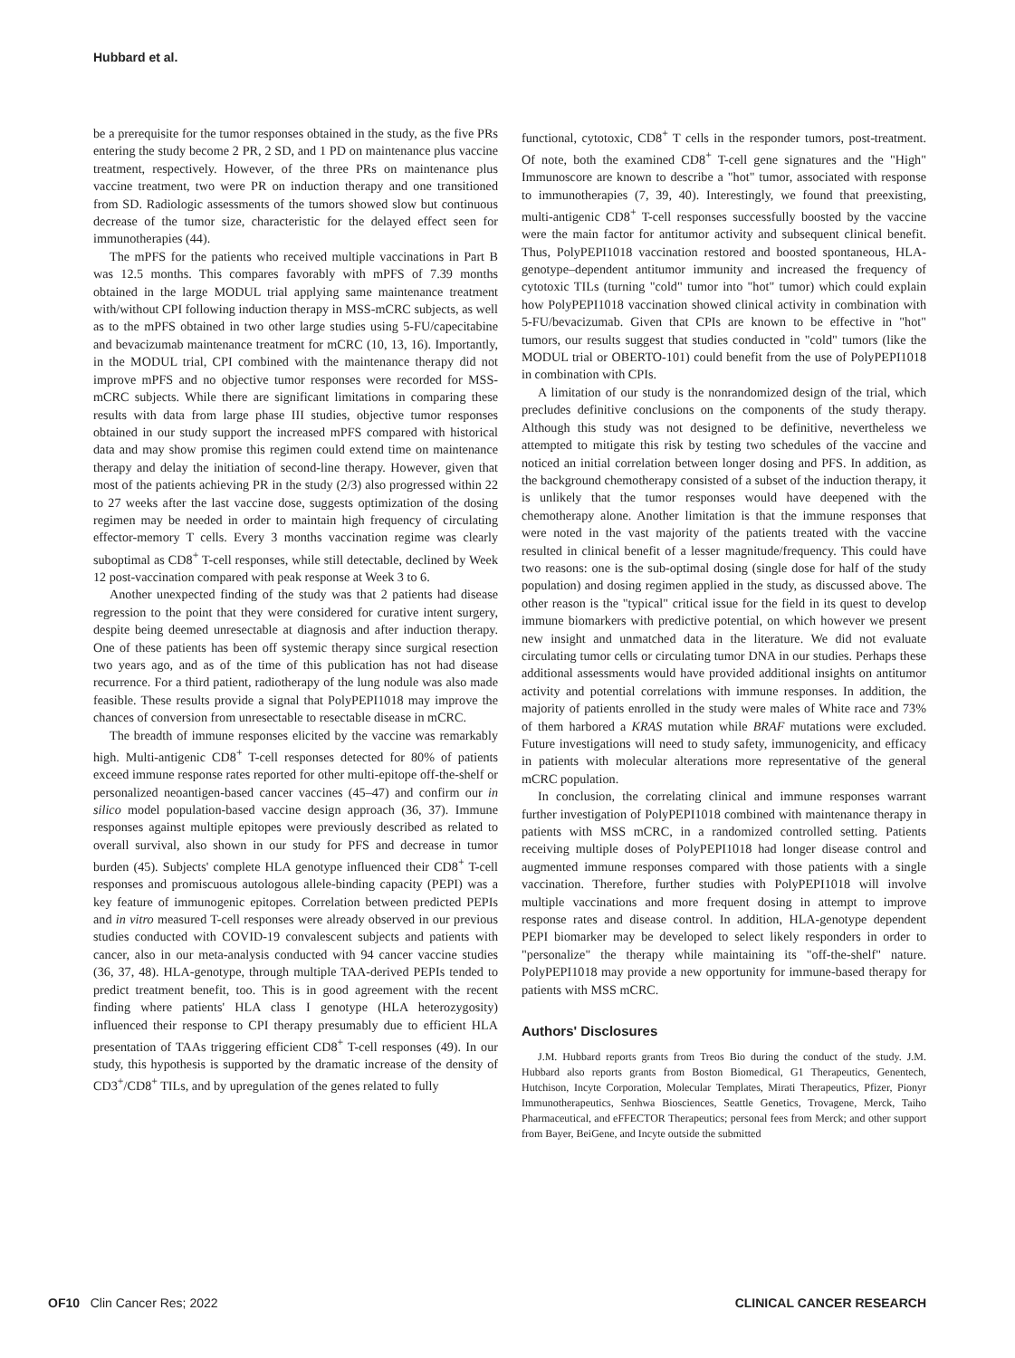Hubbard et al.
be a prerequisite for the tumor responses obtained in the study, as the five PRs entering the study become 2 PR, 2 SD, and 1 PD on maintenance plus vaccine treatment, respectively. However, of the three PRs on maintenance plus vaccine treatment, two were PR on induction therapy and one transitioned from SD. Radiologic assessments of the tumors showed slow but continuous decrease of the tumor size, characteristic for the delayed effect seen for immunotherapies (44).
The mPFS for the patients who received multiple vaccinations in Part B was 12.5 months. This compares favorably with mPFS of 7.39 months obtained in the large MODUL trial applying same maintenance treatment with/without CPI following induction therapy in MSS-mCRC subjects, as well as to the mPFS obtained in two other large studies using 5-FU/capecitabine and bevacizumab maintenance treatment for mCRC (10, 13, 16). Importantly, in the MODUL trial, CPI combined with the maintenance therapy did not improve mPFS and no objective tumor responses were recorded for MSS-mCRC subjects. While there are significant limitations in comparing these results with data from large phase III studies, objective tumor responses obtained in our study support the increased mPFS compared with historical data and may show promise this regimen could extend time on maintenance therapy and delay the initiation of second-line therapy. However, given that most of the patients achieving PR in the study (2/3) also progressed within 22 to 27 weeks after the last vaccine dose, suggests optimization of the dosing regimen may be needed in order to maintain high frequency of circulating effector-memory T cells. Every 3 months vaccination regime was clearly suboptimal as CD8<sup>+</sup> T-cell responses, while still detectable, declined by Week 12 post-vaccination compared with peak response at Week 3 to 6.
Another unexpected finding of the study was that 2 patients had disease regression to the point that they were considered for curative intent surgery, despite being deemed unresectable at diagnosis and after induction therapy. One of these patients has been off systemic therapy since surgical resection two years ago, and as of the time of this publication has not had disease recurrence. For a third patient, radiotherapy of the lung nodule was also made feasible. These results provide a signal that PolyPEPI1018 may improve the chances of conversion from unresectable to resectable disease in mCRC.
The breadth of immune responses elicited by the vaccine was remarkably high. Multi-antigenic CD8<sup>+</sup> T-cell responses detected for 80% of patients exceed immune response rates reported for other multi-epitope off-the-shelf or personalized neoantigen-based cancer vaccines (45–47) and confirm our in silico model population-based vaccine design approach (36, 37). Immune responses against multiple epitopes were previously described as related to overall survival, also shown in our study for PFS and decrease in tumor burden (45). Subjects' complete HLA genotype influenced their CD8<sup>+</sup> T-cell responses and promiscuous autologous allele-binding capacity (PEPI) was a key feature of immunogenic epitopes. Correlation between predicted PEPIs and in vitro measured T-cell responses were already observed in our previous studies conducted with COVID-19 convalescent subjects and patients with cancer, also in our meta-analysis conducted with 94 cancer vaccine studies (36, 37, 48). HLA-genotype, through multiple TAA-derived PEPIs tended to predict treatment benefit, too. This is in good agreement with the recent finding where patients' HLA class I genotype (HLA heterozygosity) influenced their response to CPI therapy presumably due to efficient HLA presentation of TAAs triggering efficient CD8<sup>+</sup> T-cell responses (49). In our study, this hypothesis is supported by the dramatic increase of the density of CD3<sup>+</sup>/CD8<sup>+</sup> TILs, and by upregulation of the genes related to fully
functional, cytotoxic, CD8<sup>+</sup> T cells in the responder tumors, post-treatment. Of note, both the examined CD8<sup>+</sup> T-cell gene signatures and the "High" Immunoscore are known to describe a "hot" tumor, associated with response to immunotherapies (7, 39, 40). Interestingly, we found that preexisting, multi-antigenic CD8<sup>+</sup> T-cell responses successfully boosted by the vaccine were the main factor for antitumor activity and subsequent clinical benefit. Thus, PolyPEPI1018 vaccination restored and boosted spontaneous, HLA-genotype–dependent antitumor immunity and increased the frequency of cytotoxic TILs (turning "cold" tumor into "hot" tumor) which could explain how PolyPEPI1018 vaccination showed clinical activity in combination with 5-FU/bevacizumab. Given that CPIs are known to be effective in "hot" tumors, our results suggest that studies conducted in "cold" tumors (like the MODUL trial or OBERTO-101) could benefit from the use of PolyPEPI1018 in combination with CPIs.
A limitation of our study is the nonrandomized design of the trial, which precludes definitive conclusions on the components of the study therapy. Although this study was not designed to be definitive, nevertheless we attempted to mitigate this risk by testing two schedules of the vaccine and noticed an initial correlation between longer dosing and PFS. In addition, as the background chemotherapy consisted of a subset of the induction therapy, it is unlikely that the tumor responses would have deepened with the chemotherapy alone. Another limitation is that the immune responses that were noted in the vast majority of the patients treated with the vaccine resulted in clinical benefit of a lesser magnitude/frequency. This could have two reasons: one is the sub-optimal dosing (single dose for half of the study population) and dosing regimen applied in the study, as discussed above. The other reason is the "typical" critical issue for the field in its quest to develop immune biomarkers with predictive potential, on which however we present new insight and unmatched data in the literature. We did not evaluate circulating tumor cells or circulating tumor DNA in our studies. Perhaps these additional assessments would have provided additional insights on antitumor activity and potential correlations with immune responses. In addition, the majority of patients enrolled in the study were males of White race and 73% of them harbored a KRAS mutation while BRAF mutations were excluded. Future investigations will need to study safety, immunogenicity, and efficacy in patients with molecular alterations more representative of the general mCRC population.
In conclusion, the correlating clinical and immune responses warrant further investigation of PolyPEPI1018 combined with maintenance therapy in patients with MSS mCRC, in a randomized controlled setting. Patients receiving multiple doses of PolyPEPI1018 had longer disease control and augmented immune responses compared with those patients with a single vaccination. Therefore, further studies with PolyPEPI1018 will involve multiple vaccinations and more frequent dosing in attempt to improve response rates and disease control. In addition, HLA-genotype dependent PEPI biomarker may be developed to select likely responders in order to "personalize" the therapy while maintaining its "off-the-shelf" nature. PolyPEPI1018 may provide a new opportunity for immune-based therapy for patients with MSS mCRC.
Authors' Disclosures
J.M. Hubbard reports grants from Treos Bio during the conduct of the study. J.M. Hubbard also reports grants from Boston Biomedical, G1 Therapeutics, Genentech, Hutchison, Incyte Corporation, Molecular Templates, Mirati Therapeutics, Pfizer, Pionyr Immunotherapeutics, Senhwa Biosciences, Seattle Genetics, Trovagene, Merck, Taiho Pharmaceutical, and eFFECTOR Therapeutics; personal fees from Merck; and other support from Bayer, BeiGene, and Incyte outside the submitted
OF10 Clin Cancer Res; 2022 CLINICAL CANCER RESEARCH